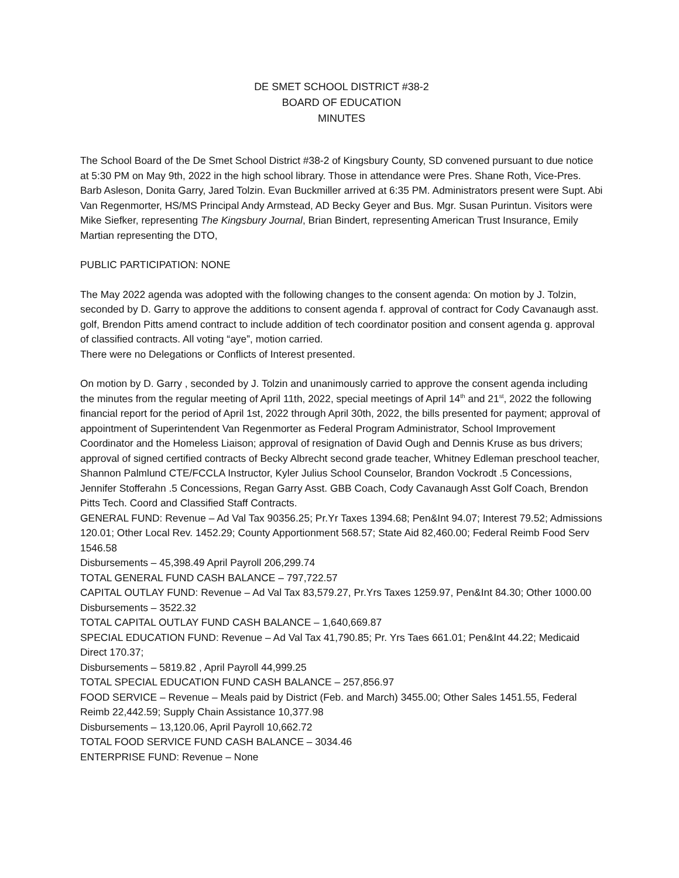DE SMET SCHOOL DISTRICT #38-2
BOARD OF EDUCATION
MINUTES
The School Board of the De Smet School District #38-2 of Kingsbury County, SD convened pursuant to due notice at 5:30 PM on May 9th, 2022 in the high school library. Those in attendance were Pres. Shane Roth, Vice-Pres. Barb Asleson, Donita Garry, Jared Tolzin. Evan Buckmiller arrived at 6:35 PM. Administrators present were Supt. Abi Van Regenmorter, HS/MS Principal Andy Armstead, AD Becky Geyer and Bus. Mgr. Susan Purintun. Visitors were Mike Siefker, representing The Kingsbury Journal, Brian Bindert, representing American Trust Insurance, Emily Martian representing the DTO,
PUBLIC PARTICIPATION: NONE
The May 2022 agenda was adopted with the following changes to the consent agenda: On motion by J. Tolzin, seconded by D. Garry to approve the additions to consent agenda f. approval of contract for Cody Cavanaugh asst. golf, Brendon Pitts amend contract to include addition of tech coordinator position and consent agenda g. approval of classified contracts. All voting “aye”, motion carried.
There were no Delegations or Conflicts of Interest presented.
On motion by D. Garry , seconded by J. Tolzin and unanimously carried to approve the consent agenda including the minutes from the regular meeting of April 11th, 2022, special meetings of April 14<sup>th</sup> and 21<sup>st</sup>, 2022 the following financial report for the period of April 1st, 2022 through April 30th, 2022, the bills presented for payment; approval of appointment of Superintendent Van Regenmorter as Federal Program Administrator, School Improvement Coordinator and the Homeless Liaison; approval of resignation of David Ough and Dennis Kruse as bus drivers; approval of signed certified contracts of Becky Albrecht second grade teacher, Whitney Edleman preschool teacher, Shannon Palmlund CTE/FCCLA Instructor, Kyler Julius School Counselor, Brandon Vockrodt .5 Concessions, Jennifer Stofferahn .5 Concessions, Regan Garry Asst. GBB Coach, Cody Cavanaugh Asst Golf Coach, Brendon Pitts Tech. Coord and Classified Staff Contracts.
GENERAL FUND: Revenue – Ad Val Tax 90356.25; Pr.Yr Taxes 1394.68; Pen&Int 94.07; Interest 79.52; Admissions 120.01; Other Local Rev. 1452.29; County Apportionment 568.57; State Aid 82,460.00; Federal Reimb Food Serv 1546.58
Disbursements – 45,398.49 April Payroll 206,299.74
TOTAL GENERAL FUND CASH BALANCE – 797,722.57
CAPITAL OUTLAY FUND: Revenue – Ad Val Tax 83,579.27, Pr.Yrs Taxes 1259.97, Pen&Int 84.30; Other 1000.00
Disbursements – 3522.32
TOTAL CAPITAL OUTLAY FUND CASH BALANCE – 1,640,669.87
SPECIAL EDUCATION FUND: Revenue – Ad Val Tax 41,790.85; Pr. Yrs Taes 661.01; Pen&Int 44.22; Medicaid Direct 170.37;
Disbursements – 5819.82 , April Payroll 44,999.25
TOTAL SPECIAL EDUCATION FUND CASH BALANCE – 257,856.97
FOOD SERVICE – Revenue – Meals paid by District (Feb. and March) 3455.00; Other Sales 1451.55, Federal Reimb 22,442.59; Supply Chain Assistance 10,377.98
Disbursements – 13,120.06, April Payroll 10,662.72
TOTAL FOOD SERVICE FUND CASH BALANCE – 3034.46
ENTERPRISE FUND: Revenue – None